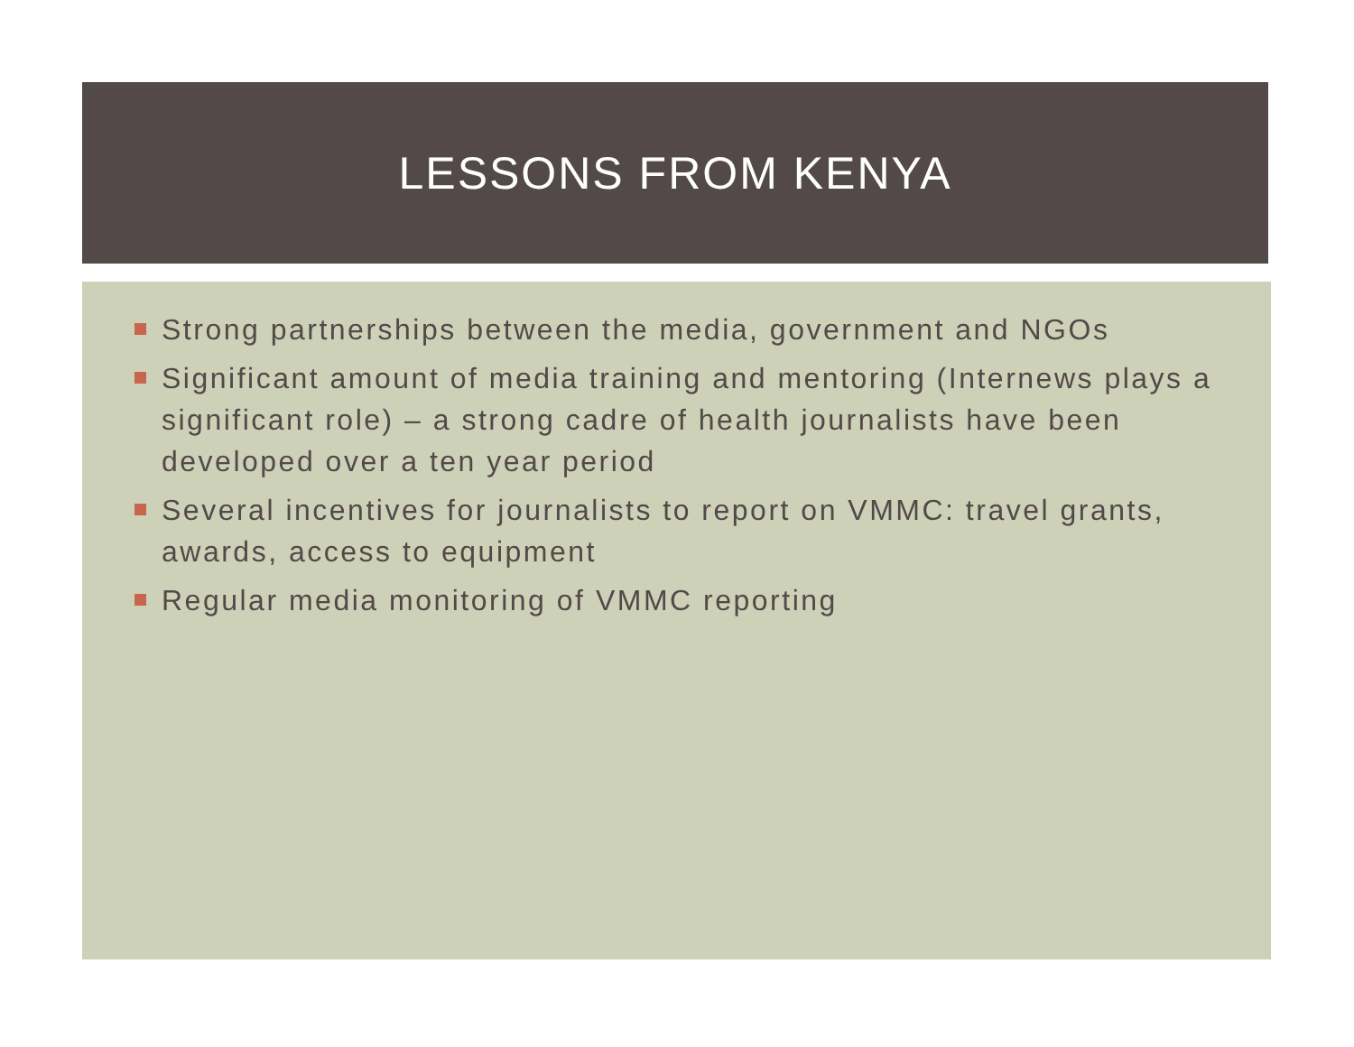LESSONS FROM KENYA
Strong partnerships between the media, government and NGOs
Significant amount of media training and mentoring (Internews plays a significant role) – a strong cadre of health journalists have been developed over a ten year period
Several incentives for journalists to report on VMMC: travel grants, awards, access to equipment
Regular media monitoring of VMMC reporting